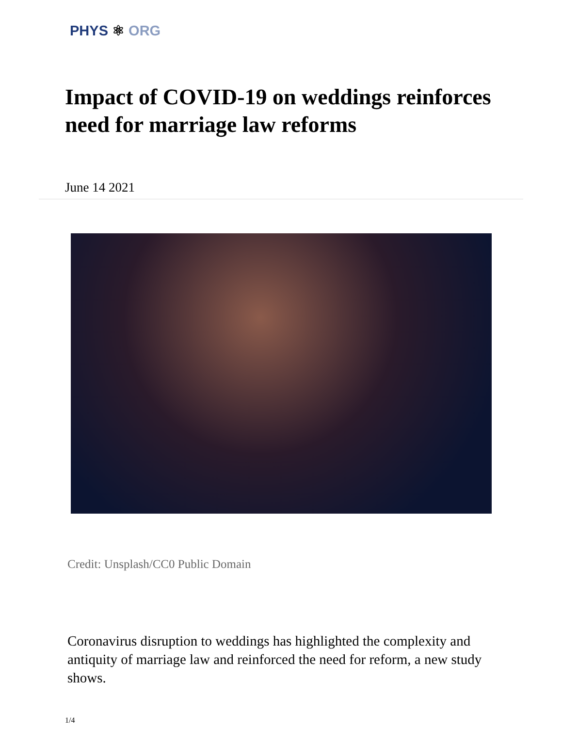PHYS ⚛ ORG
Impact of COVID-19 on weddings reinforces need for marriage law reforms
June 14 2021
Credit: Unsplash/CC0 Public Domain
Coronavirus disruption to weddings has highlighted the complexity and antiquity of marriage law and reinforced the need for reform, a new study shows.
1/4